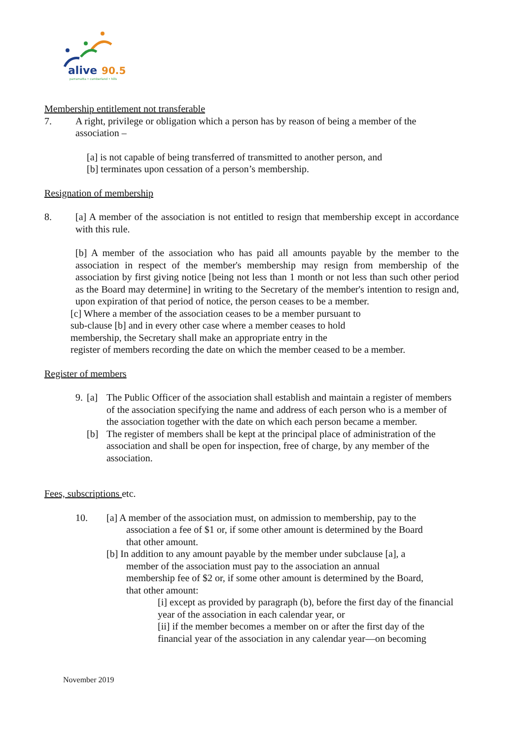alive
90.5
parramatta • cumberland • hills
Membership entitlement not transferable
7. A right, privilege or obligation which a person has by reason of being a member of the association –
[a] is not capable of being transferred of transmitted to another person, and
[b] terminates upon cessation of a person’s membership.
Resignation of membership
8. [a] A member of the association is not entitled to resign that membership except in accordance with this rule.
[b] A member of the association who has paid all amounts payable by the member to the association in respect of the member's membership may resign from membership of the association by first giving notice [being not less than 1 month or not less than such other period as the Board may determine] in writing to the Secretary of the member's intention to resign and, upon expiration of that period of notice, the person ceases to be a member.
[c] Where a member of the association ceases to be a member pursuant to
sub-clause [b] and in every other case where a member ceases to hold
membership, the Secretary shall make an appropriate entry in the
register of members recording the date on which the member ceased to be a member.
Register of members
9. [a] The Public Officer of the association shall establish and maintain a register of members of the association specifying the name and address of each person who is a member of the association together with the date on which each person became a member.
[b] The register of members shall be kept at the principal place of administration of the association and shall be open for inspection, free of charge, by any member of the association.
Fees, subscriptions etc.
10. [a] A member of the association must, on admission to membership, pay to the
association a fee of $1 or, if some other amount is determined by the Board
that other amount.
[b] In addition to any amount payable by the member under subclause [a], a
member of the association must pay to the association an annual
membership fee of $2 or, if some other amount is determined by the Board,
that other amount:
[i] except as provided by paragraph (b), before the first day of the financial year of the association in each calendar year, or
[ii] if the member becomes a member on or after the first day of the financial year of the association in any calendar year—on becoming
November 2019